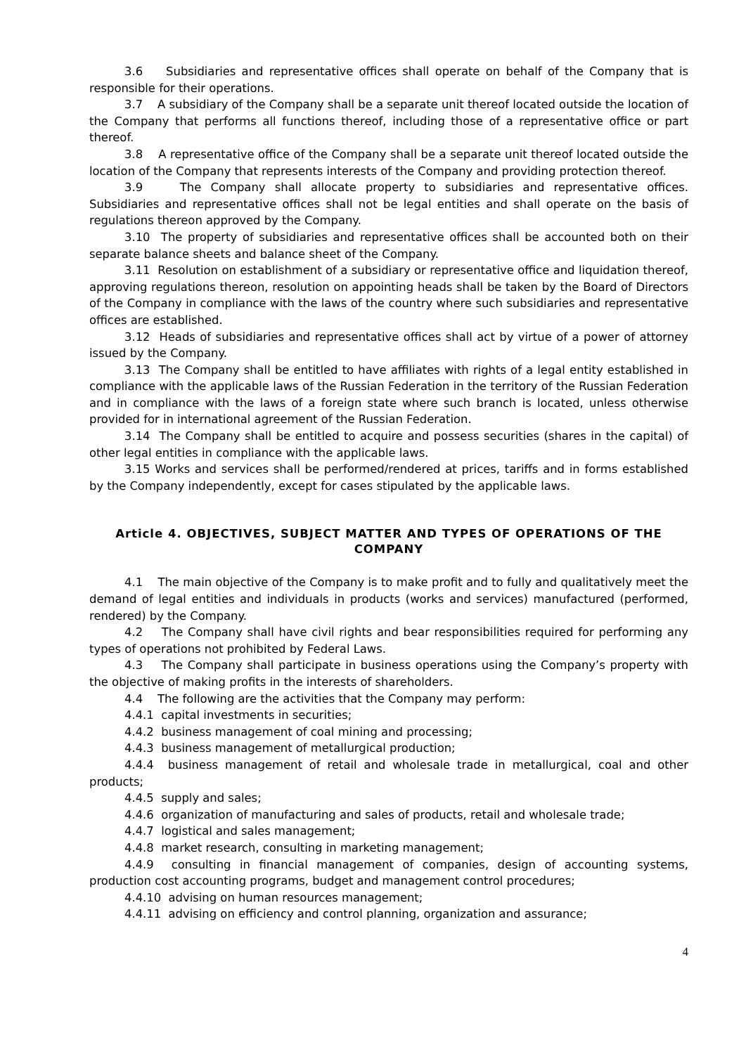3.6 Subsidiaries and representative offices shall operate on behalf of the Company that is responsible for their operations.
3.7 A subsidiary of the Company shall be a separate unit thereof located outside the location of the Company that performs all functions thereof, including those of a representative office or part thereof.
3.8 A representative office of the Company shall be a separate unit thereof located outside the location of the Company that represents interests of the Company and providing protection thereof.
3.9 The Company shall allocate property to subsidiaries and representative offices. Subsidiaries and representative offices shall not be legal entities and shall operate on the basis of regulations thereon approved by the Company.
3.10 The property of subsidiaries and representative offices shall be accounted both on their separate balance sheets and balance sheet of the Company.
3.11 Resolution on establishment of a subsidiary or representative office and liquidation thereof, approving regulations thereon, resolution on appointing heads shall be taken by the Board of Directors of the Company in compliance with the laws of the country where such subsidiaries and representative offices are established.
3.12 Heads of subsidiaries and representative offices shall act by virtue of a power of attorney issued by the Company.
3.13 The Company shall be entitled to have affiliates with rights of a legal entity established in compliance with the applicable laws of the Russian Federation in the territory of the Russian Federation and in compliance with the laws of a foreign state where such branch is located, unless otherwise provided for in international agreement of the Russian Federation.
3.14 The Company shall be entitled to acquire and possess securities (shares in the capital) of other legal entities in compliance with the applicable laws.
3.15 Works and services shall be performed/rendered at prices, tariffs and in forms established by the Company independently, except for cases stipulated by the applicable laws.
Article 4. OBJECTIVES, SUBJECT MATTER AND TYPES OF OPERATIONS OF THE COMPANY
4.1 The main objective of the Company is to make profit and to fully and qualitatively meet the demand of legal entities and individuals in products (works and services) manufactured (performed, rendered) by the Company.
4.2 The Company shall have civil rights and bear responsibilities required for performing any types of operations not prohibited by Federal Laws.
4.3 The Company shall participate in business operations using the Company’s property with the objective of making profits in the interests of shareholders.
4.4 The following are the activities that the Company may perform:
4.4.1 capital investments in securities;
4.4.2 business management of coal mining and processing;
4.4.3 business management of metallurgical production;
4.4.4 business management of retail and wholesale trade in metallurgical, coal and other products;
4.4.5 supply and sales;
4.4.6 organization of manufacturing and sales of products, retail and wholesale trade;
4.4.7 logistical and sales management;
4.4.8 market research, consulting in marketing management;
4.4.9 consulting in financial management of companies, design of accounting systems, production cost accounting programs, budget and management control procedures;
4.4.10 advising on human resources management;
4.4.11 advising on efficiency and control planning, organization and assurance;
4